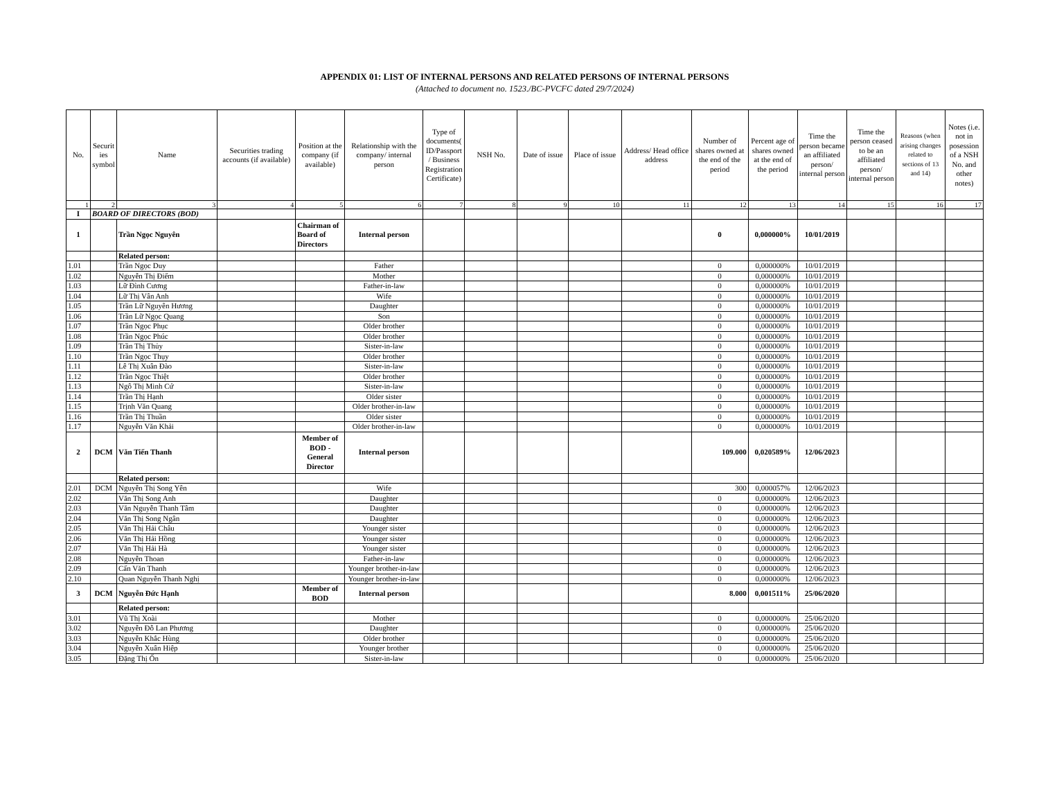APPENDIX 01: LIST OF INTERNAL PERSONS AND RELATED PERSONS OF INTERNAL PERSONS
(Attached to document no. 1523./BC-PVCFC dated 29/7/2024)
| No. | Securit ies symbol | Name | Securities trading accounts (if available) | Position at the company (if available) | Relationship with the company/ internal person | Type of documents( ID/Passport / Business Registration Certificate) | NSH No. | Date of issue | Place of issue | Address/ Head office address | Number of shares owned at the end of the period | Percent age of shares owned at the end of the period | Time the person became an affiliated person/ internal person | Time the person ceased to be an affiliated person/ internal person | Reasons (when arising changes related to sections of 13 and 14) | Notes (i.e. not in posession of a NSH No. and other notes) |
| --- | --- | --- | --- | --- | --- | --- | --- | --- | --- | --- | --- | --- | --- | --- | --- | --- |
| 1 | 2 | 3 | 4 | 5 | 6 | 7 | 8 | 9 | 10 | 11 | 12 | 13 | 14 | 15 | 16 | 17 |
| I | BOARD OF DIRECTORS (BOD) | | | | | | | | | | | | | | | |
| 1 | | Trần Ngọc Nguyên | | Chairman of Board of Directors | Internal person | | | | | | 0 | 0,000000% | 10/01/2019 | | | |
| | | Related person: | | | | | | | | | | | | | | |
| 1.01 | | Trần Ngọc Duy | | | Father | | | | | | 0 | 0,000000% | 10/01/2019 | | | |
| 1.02 | | Nguyễn Thị Điểm | | | Mother | | | | | | 0 | 0,000000% | 10/01/2019 | | | |
| 1.03 | | Lữ Đình Cương | | | Father-in-law | | | | | | 0 | 0,000000% | 10/01/2019 | | | |
| 1.04 | | Lữ Thị Vân Anh | | | Wife | | | | | | 0 | 0,000000% | 10/01/2019 | | | |
| 1.05 | | Trần Lữ Nguyên Hương | | | Daughter | | | | | | 0 | 0,000000% | 10/01/2019 | | | |
| 1.06 | | Trần Lữ Ngọc Quang | | | Son | | | | | | 0 | 0,000000% | 10/01/2019 | | | |
| 1.07 | | Trần Ngọc Phục | | | Older brother | | | | | | 0 | 0,000000% | 10/01/2019 | | | |
| 1.08 | | Trần Ngọc Phúc | | | Older brother | | | | | | 0 | 0,000000% | 10/01/2019 | | | |
| 1.09 | | Trần Thị Thủy | | | Sister-in-law | | | | | | 0 | 0,000000% | 10/01/2019 | | | |
| 1.10 | | Trần Ngọc Thụy | | | Older brother | | | | | | 0 | 0,000000% | 10/01/2019 | | | |
| 1.11 | | Lê Thị Xuân Đào | | | Sister-in-law | | | | | | 0 | 0,000000% | 10/01/2019 | | | |
| 1.12 | | Trần Ngọc Thiệt | | | Older brother | | | | | | 0 | 0,000000% | 10/01/2019 | | | |
| 1.13 | | Ngô Thị Minh Cứ | | | Sister-in-law | | | | | | 0 | 0,000000% | 10/01/2019 | | | |
| 1.14 | | Trần Thị Hạnh | | | Older sister | | | | | | 0 | 0,000000% | 10/01/2019 | | | |
| 1.15 | | Trịnh Văn Quang | | | Older brother-in-law | | | | | | 0 | 0,000000% | 10/01/2019 | | | |
| 1.16 | | Trần Thị Thuần | | | Older sister | | | | | | 0 | 0,000000% | 10/01/2019 | | | |
| 1.17 | | Nguyễn Văn Khải | | | Older brother-in-law | | | | | | 0 | 0,000000% | 10/01/2019 | | | |
| 2 | DCM | Văn Tiến Thanh | | Member of BOD - General Director | Internal person | | | | | | 109.000 | 0,020589% | 12/06/2023 | | | |
| | | Related person: | | | | | | | | | | | | | | |
| 2.01 | DCM | Nguyễn Thị Song Yên | | | Wife | | | | | | 300 | 0,000057% | 12/06/2023 | | | |
| 2.02 | | Văn Thị Song Anh | | | Daughter | | | | | | 0 | 0,000000% | 12/06/2023 | | | |
| 2.03 | | Văn Nguyễn Thanh Tâm | | | Daughter | | | | | | 0 | 0,000000% | 12/06/2023 | | | |
| 2.04 | | Văn Thị Song Ngân | | | Daughter | | | | | | 0 | 0,000000% | 12/06/2023 | | | |
| 2.05 | | Văn Thị Hải Châu | | | Younger sister | | | | | | 0 | 0,000000% | 12/06/2023 | | | |
| 2.06 | | Văn Thị Hải Hồng | | | Younger sister | | | | | | 0 | 0,000000% | 12/06/2023 | | | |
| 2.07 | | Văn Thị Hải Hà | | | Younger sister | | | | | | 0 | 0,000000% | 12/06/2023 | | | |
| 2.08 | | Nguyễn Thoan | | | Father-in-law | | | | | | 0 | 0,000000% | 12/06/2023 | | | |
| 2.09 | | Cấn Văn Thanh | | | Younger brother-in-law | | | | | | 0 | 0,000000% | 12/06/2023 | | | |
| 2.10 | | Quan Nguyễn Thanh Nghị | | | Younger brother-in-law | | | | | | 0 | 0,000000% | 12/06/2023 | | | |
| 3 | DCM | Nguyễn Đức Hạnh | | Member of BOD | Internal person | | | | | | 8.000 | 0,001511% | 25/06/2020 | | | |
| | | Related person: | | | | | | | | | | | | | | |
| 3.01 | | Vũ Thị Xoài | | | Mother | | | | | | 0 | 0,000000% | 25/06/2020 | | | |
| 3.02 | | Nguyễn Đỗ Lan Phương | | | Daughter | | | | | | 0 | 0,000000% | 25/06/2020 | | | |
| 3.03 | | Nguyễn Khắc Hùng | | | Older brother | | | | | | 0 | 0,000000% | 25/06/2020 | | | |
| 3.04 | | Nguyễn Xuân Hiệp | | | Younger brother | | | | | | 0 | 0,000000% | 25/06/2020 | | | |
| 3.05 | | Đặng Thị Ốn | | | Sister-in-law | | | | | | 0 | 0,000000% | 25/06/2020 | | | |